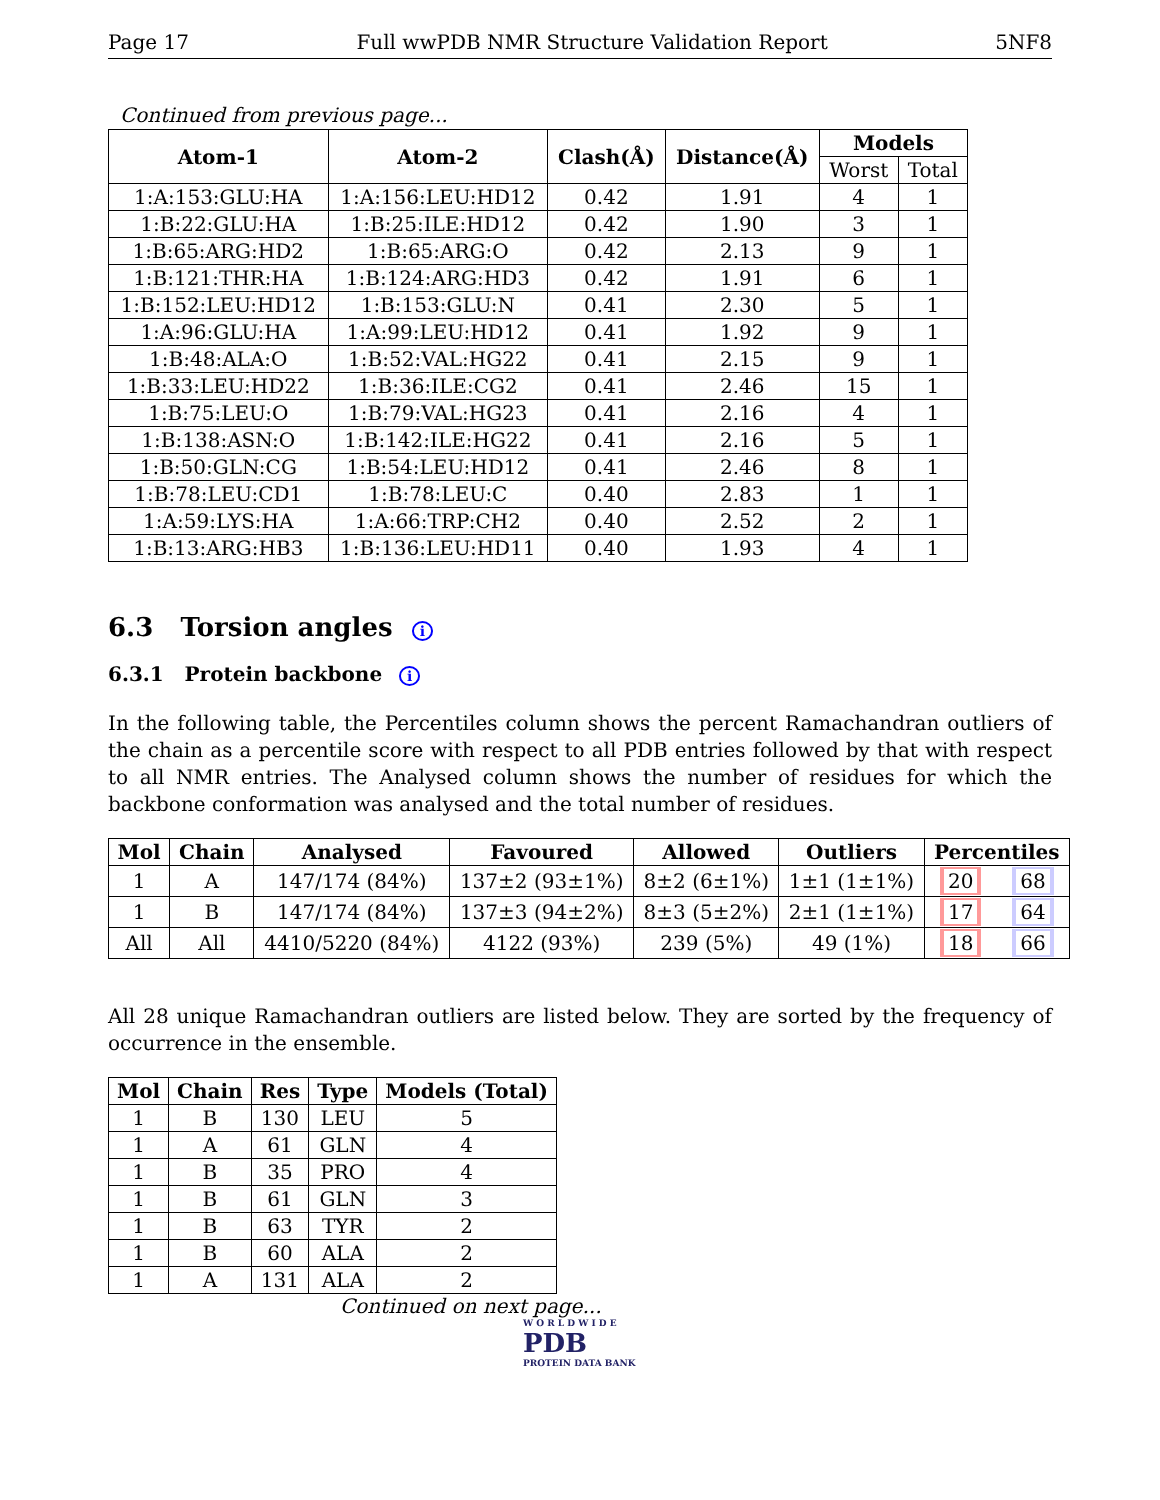Page 17 Full wwPDB NMR Structure Validation Report 5NF8
Continued from previous page...
| Atom-1 | Atom-2 | Clash(Å) | Distance(Å) | Models | |
| --- | --- | --- | --- | --- | --- |
| | | | | Worst | Total |
| 1:A:153:GLU:HA | 1:A:156:LEU:HD12 | 0.42 | 1.91 | 4 | 1 |
| 1:B:22:GLU:HA | 1:B:25:ILE:HD12 | 0.42 | 1.90 | 3 | 1 |
| 1:B:65:ARG:HD2 | 1:B:65:ARG:O | 0.42 | 2.13 | 9 | 1 |
| 1:B:121:THR:HA | 1:B:124:ARG:HD3 | 0.42 | 1.91 | 6 | 1 |
| 1:B:152:LEU:HD12 | 1:B:153:GLU:N | 0.41 | 2.30 | 5 | 1 |
| 1:A:96:GLU:HA | 1:A:99:LEU:HD12 | 0.41 | 1.92 | 9 | 1 |
| 1:B:48:ALA:O | 1:B:52:VAL:HG22 | 0.41 | 2.15 | 9 | 1 |
| 1:B:33:LEU:HD22 | 1:B:36:ILE:CG2 | 0.41 | 2.46 | 15 | 1 |
| 1:B:75:LEU:O | 1:B:79:VAL:HG23 | 0.41 | 2.16 | 4 | 1 |
| 1:B:138:ASN:O | 1:B:142:ILE:HG22 | 0.41 | 2.16 | 5 | 1 |
| 1:B:50:GLN:CG | 1:B:54:LEU:HD12 | 0.41 | 2.46 | 8 | 1 |
| 1:B:78:LEU:CD1 | 1:B:78:LEU:C | 0.40 | 2.83 | 1 | 1 |
| 1:A:59:LYS:HA | 1:A:66:TRP:CH2 | 0.40 | 2.52 | 2 | 1 |
| 1:B:13:ARG:HB3 | 1:B:136:LEU:HD11 | 0.40 | 1.93 | 4 | 1 |
6.3 Torsion angles i
6.3.1 Protein backbone i
In the following table, the Percentiles column shows the percent Ramachandran outliers of the chain as a percentile score with respect to all PDB entries followed by that with respect to all NMR entries. The Analysed column shows the number of residues for which the backbone conformation was analysed and the total number of residues.
| Mol | Chain | Analysed | Favoured | Allowed | Outliers | Percentiles | |
| --- | --- | --- | --- | --- | --- | --- | --- |
| 1 | A | 147/174 (84%) | 137±2 (93±1%) | 8±2 (6±1%) | 1±1 (1±1%) | 20 | 68 |
| 1 | B | 147/174 (84%) | 137±3 (94±2%) | 8±3 (5±2%) | 2±1 (1±1%) | 17 | 64 |
| All | All | 4410/5220 (84%) | 4122 (93%) | 239 (5%) | 49 (1%) | 18 | 66 |
All 28 unique Ramachandran outliers are listed below. They are sorted by the frequency of occurrence in the ensemble.
| Mol | Chain | Res | Type | Models (Total) |
| --- | --- | --- | --- | --- |
| 1 | B | 130 | LEU | 5 |
| 1 | A | 61 | GLN | 4 |
| 1 | B | 35 | PRO | 4 |
| 1 | B | 61 | GLN | 3 |
| 1 | B | 63 | TYR | 2 |
| 1 | B | 60 | ALA | 2 |
| 1 | A | 131 | ALA | 2 |
Continued on next page...
W O R L D W I D E
PDB
PROTEIN DATA BANK